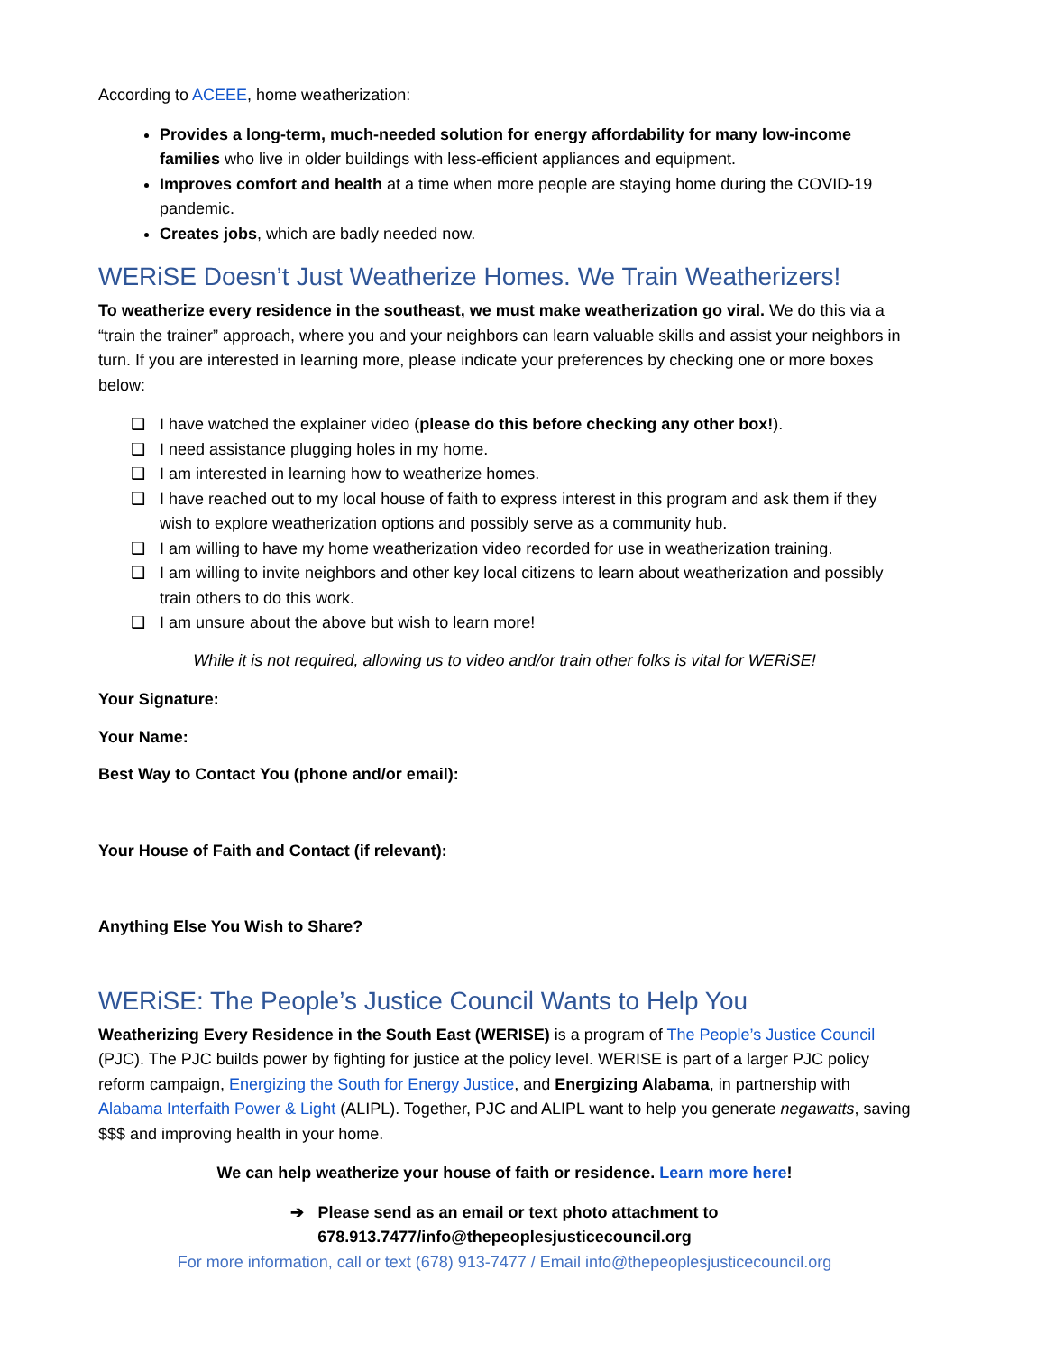According to ACEEE, home weatherization:
Provides a long-term, much-needed solution for energy affordability for many low-income families who live in older buildings with less-efficient appliances and equipment.
Improves comfort and health at a time when more people are staying home during the COVID-19 pandemic.
Creates jobs, which are badly needed now.
WERiSE Doesn’t Just Weatherize Homes. We Train Weatherizers!
To weatherize every residence in the southeast, we must make weatherization go viral. We do this via a “train the trainer” approach, where you and your neighbors can learn valuable skills and assist your neighbors in turn. If you are interested in learning more, please indicate your preferences by checking one or more boxes below:
❑ I have watched the explainer video (please do this before checking any other box!).
❑ I need assistance plugging holes in my home.
❑ I am interested in learning how to weatherize homes.
❑ I have reached out to my local house of faith to express interest in this program and ask them if they wish to explore weatherization options and possibly serve as a community hub.
❑ I am willing to have my home weatherization video recorded for use in weatherization training.
❑ I am willing to invite neighbors and other key local citizens to learn about weatherization and possibly train others to do this work.
❑ I am unsure about the above but wish to learn more!
While it is not required, allowing us to video and/or train other folks is vital for WERiSE!
Your Signature:
Your Name:
Best Way to Contact You (phone and/or email):
Your House of Faith and Contact (if relevant):
Anything Else You Wish to Share?
WERiSE: The People’s Justice Council Wants to Help You
Weatherizing Every Residence in the South East (WERISE) is a program of The People’s Justice Council (PJC). The PJC builds power by fighting for justice at the policy level. WERISE is part of a larger PJC policy reform campaign, Energizing the South for Energy Justice, and Energizing Alabama, in partnership with Alabama Interfaith Power & Light (ALIPL). Together, PJC and ALIPL want to help you generate negawatts, saving $$$ and improving health in your home.
We can help weatherize your house of faith or residence. Learn more here!
➔ Please send as an email or text photo attachment to
678.913.7477/info@thepeoplesjusticecouncil.org
For more information, call or text (678) 913-7477 / Email info@thepeoplesjusticecouncil.org